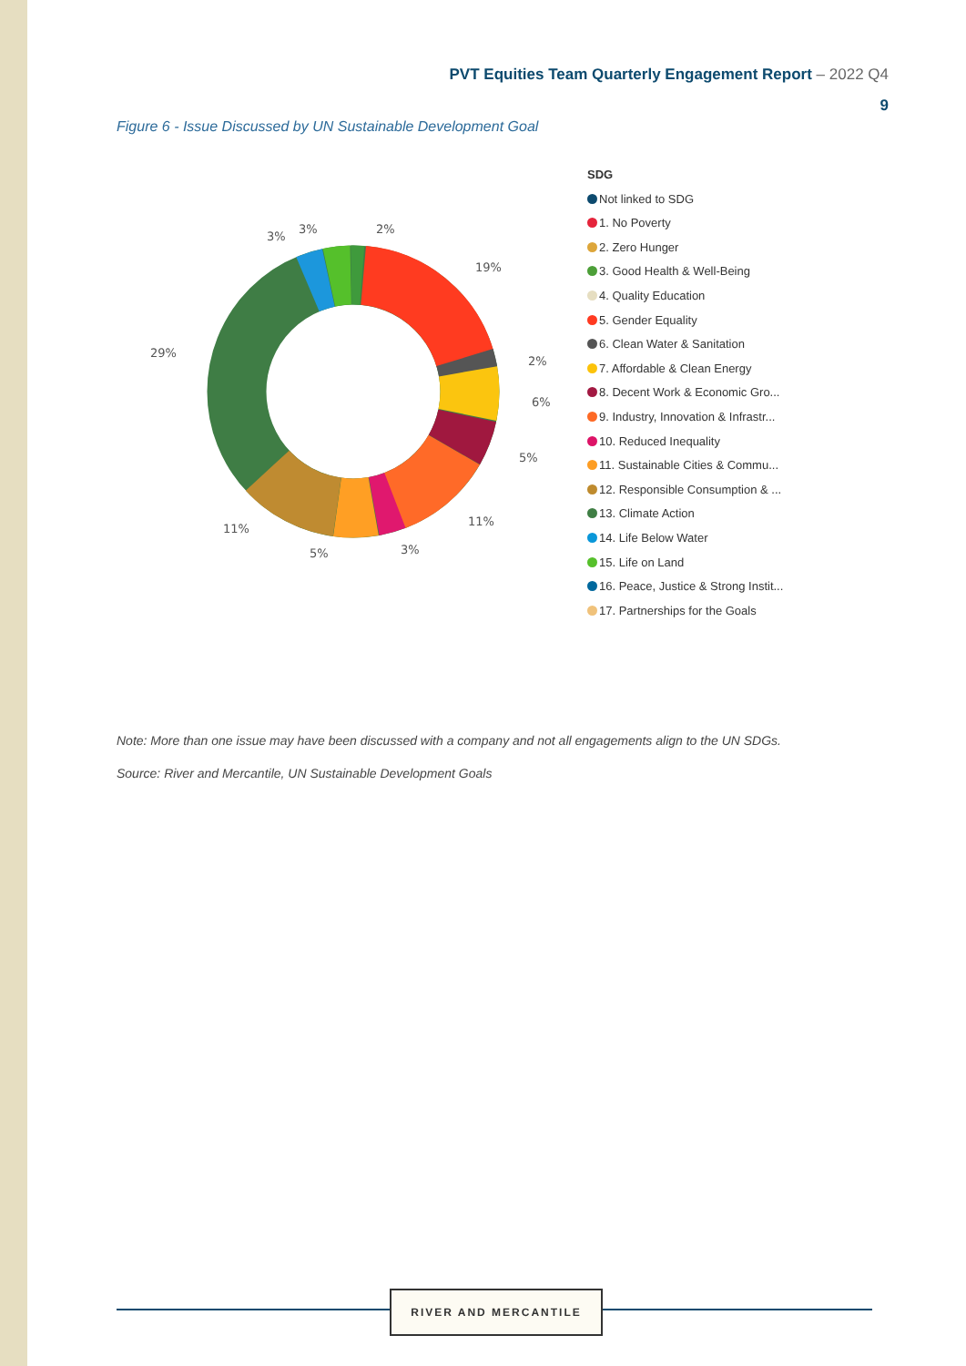PVT Equities Team Quarterly Engagement Report – 2022 Q4
9
Figure 6 - Issue Discussed by UN Sustainable Development Goal
3%
3%
2%
19%
2%
6%
5%
11%
3%
5%
11%
29%
SDG
Not linked to SDG
1. No Poverty
2. Zero Hunger
3. Good Health & Well-Being
4. Quality Education
5. Gender Equality
6. Clean Water & Sanitation
7. Affordable & Clean Energy
8. Decent Work & Economic Gro...
9. Industry, Innovation & Infrastr...
10. Reduced Inequality
11. Sustainable Cities & Commu...
12. Responsible Consumption & ...
13. Climate Action
14. Life Below Water
15. Life on Land
16. Peace, Justice & Strong Instit...
17. Partnerships for the Goals
Note: More than one issue may have been discussed with a company and not all engagements align to the UN SDGs.
Source: River and Mercantile, UN Sustainable Development Goals
RIVER AND MERCANTILE